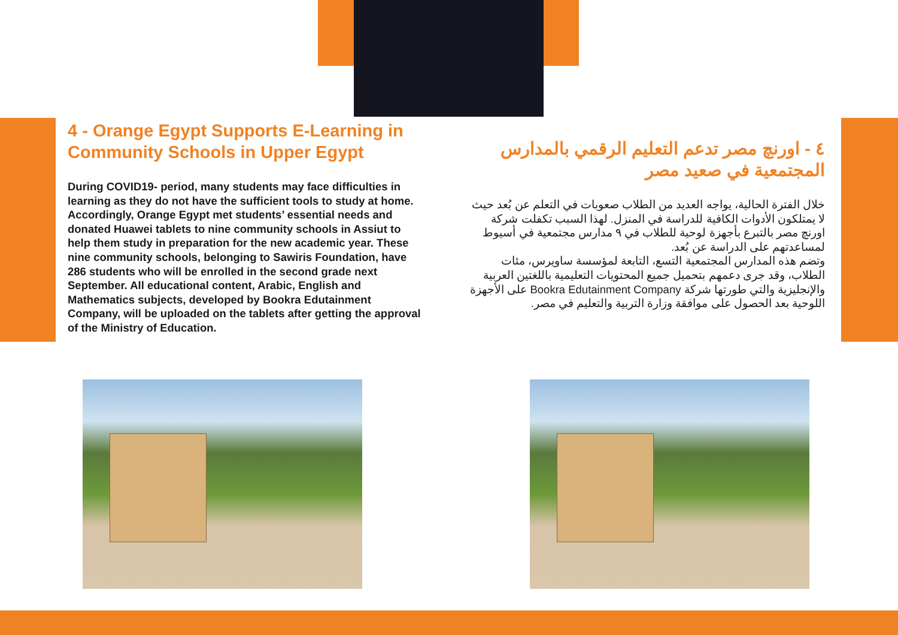4 - Orange Egypt Supports E-Learning in Community Schools in Upper Egypt
During COVID19- period, many students may face difficulties in learning as they do not have the sufficient tools to study at home. Accordingly, Orange Egypt met students’ essential needs and donated Huawei tablets to nine community schools in Assiut to help them study in preparation for the new academic year. These nine community schools, belonging to Sawiris Foundation, have 286 students who will be enrolled in the second grade next September. All educational content, Arabic, English and Mathematics subjects, developed by Bookra Edutainment Company, will be uploaded on the tablets after getting the approval of the Ministry of Education.
٤ - اورنچ مصر تدعم التعليم الرقمي بالمدارس المجتمعية في صعيد مصر
خلال الفترة الحالية، يواجه العديد من الطلاب صعوبات في التعلم عن بُعد حيث لا يمتلكون الأدوات الكافية للدراسة في المنزل. لهذا السبب تكفلت شركة اورنچ مصر بالتبرع بأجهزة لوحية للطلاب في ٩ مدارس مجتمعية في أسيوط لمساعدتهم على الدراسة عن بُعد.
وتضم هذه المدارس المجتمعية التسع، التابعة لمؤسسة ساويرس، مئات الطلاب، وقد جرى دعمهم بتحميل جميع المحتويات التعليمية باللغتين العربية والإنجليزية والتي طورتها شركة Bookra Edutainment Company على الأجهزة اللوحية بعد الحصول على موافقة وزارة التربية والتعليم في مصر.